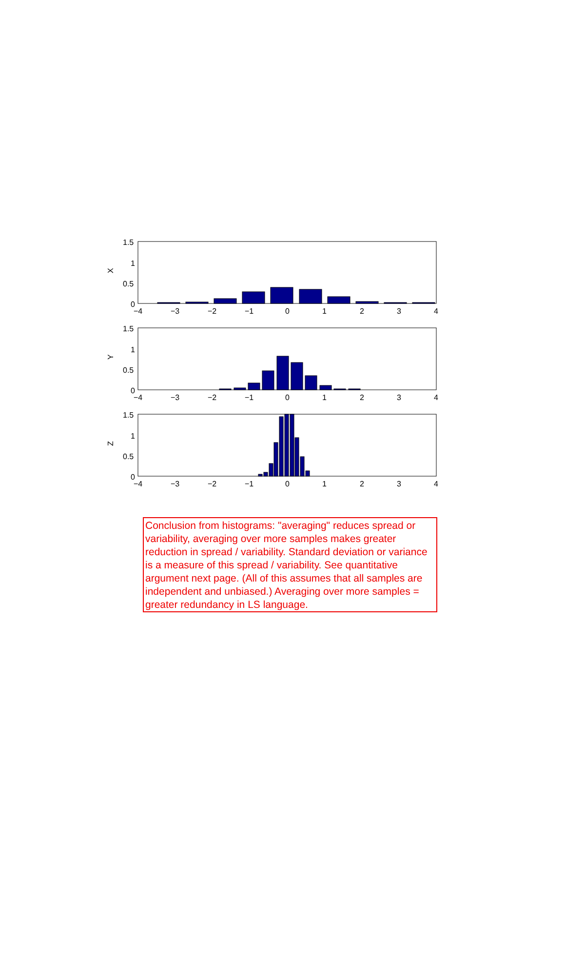X
1.5
1
0.5
0
−4
−3
−2
−1
0
1
2
3
4
Y
1.5
1
0.5
0
−4
−3
−2
−1
0
1
2
3
4
Z
1.5
1
0.5
0
−4
−3
−2
−1
0
1
2
3
4
Conclusion from histograms: "averaging" reduces spread or variability, averaging over more samples makes greater reduction in spread / variability. Standard deviation or variance is a measure of this spread / variability. See quantitative argument next page. (All of this assumes that all samples are independent and unbiased.) Averaging over more samples = greater redundancy in LS language.